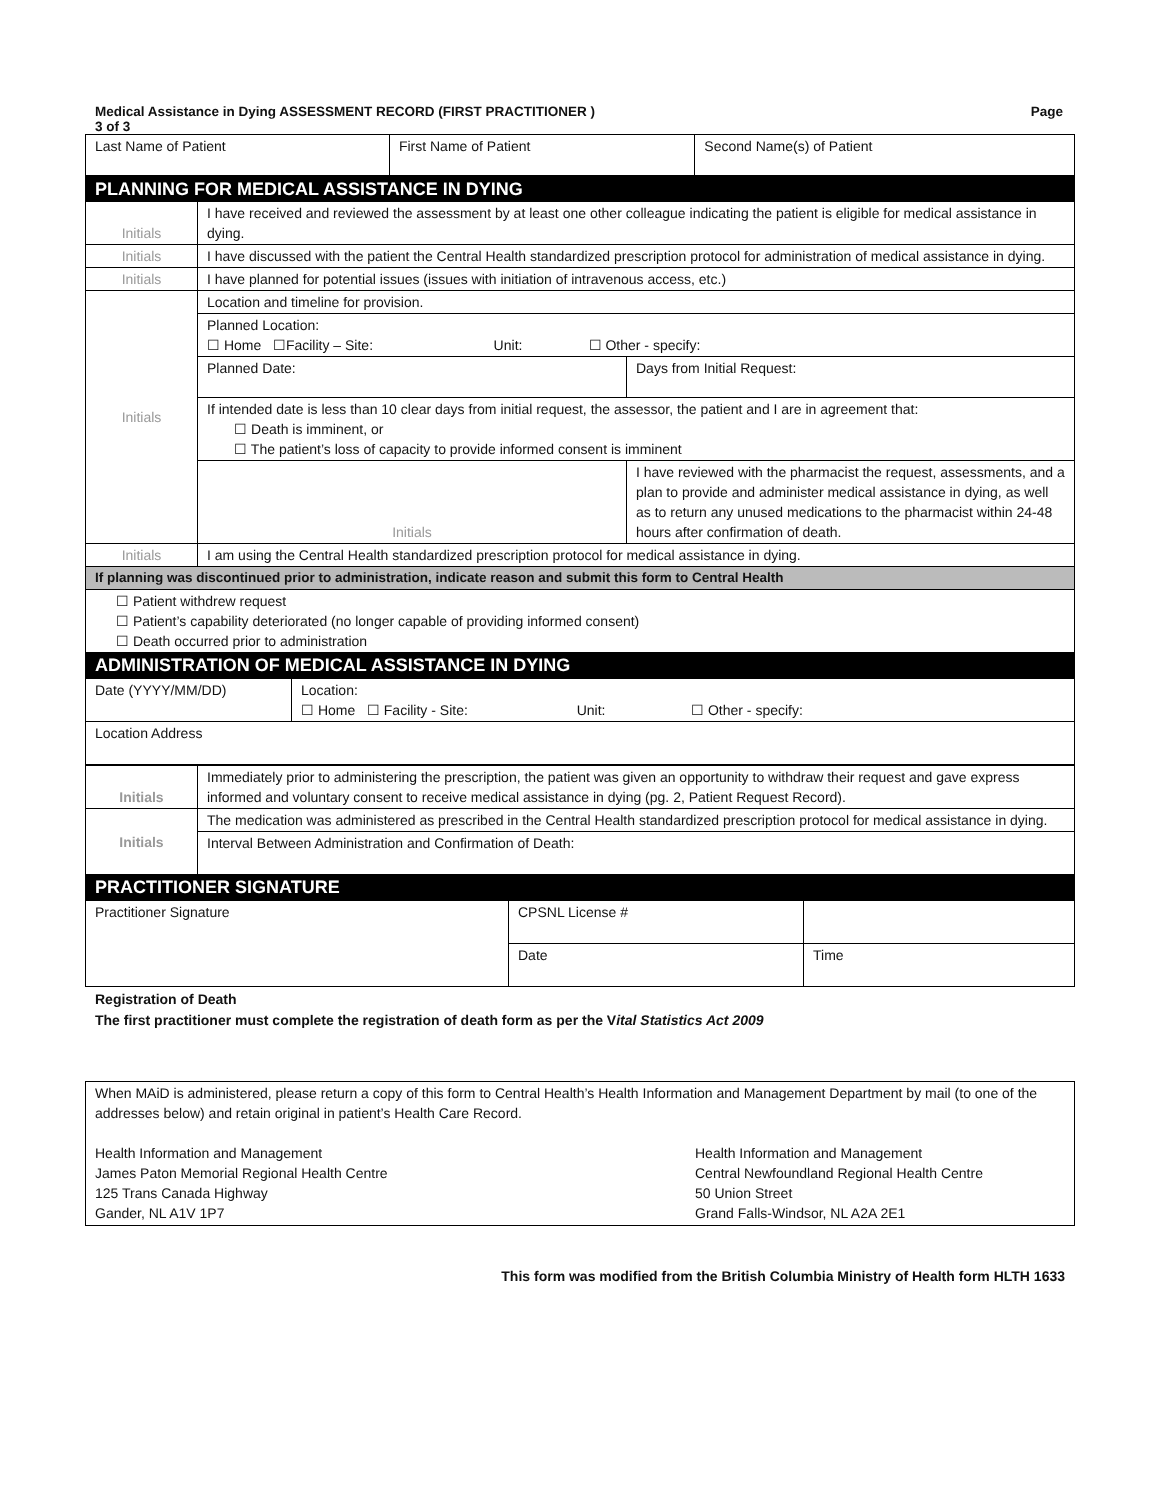Medical Assistance in Dying ASSESSMENT RECORD (FIRST PRACTITIONER )
3 of 3 Page
| Last Name of Patient | First Name of Patient | Second Name(s) of Patient |
| PLANNING FOR MEDICAL ASSISTANCE IN DYING | | |
| Initials | I have received and reviewed the assessment by at least one other colleague indicating the patient is eligible for medical assistance in dying. | |
| Initials | I have discussed with the patient the Central Health standardized prescription protocol for administration of medical assistance in dying. | |
| Initials | I have planned for potential issues (issues with initiation of intravenous access, etc.) | |
| Initials | Location and timeline for provision. | |
| | Planned Location: ☐ Home ☐Facility – Site: Unit: ☐ Other - specify: | |
| | Planned Date: | Days from Initial Request: |
| | If intended date is less than 10 clear days from initial request, the assessor, the patient and I are in agreement that: ☐ Death is imminent, or ☐ The patient’s loss of capacity to provide informed consent is imminent | |
| | Initials | I have reviewed with the pharmacist the request, assessments, and a plan to provide and administer medical assistance in dying, as well as to return any unused medications to the pharmacist within 24-48 hours after confirmation of death. |
| Initials | I am using the Central Health standardized prescription protocol for medical assistance in dying. | |
| If planning was discontinued prior to administration, indicate reason and submit this form to Central Health | | |
| ☐ Patient withdrew request ☐ Patient’s capability deteriorated (no longer capable of providing informed consent) ☐ Death occurred prior to administration | | |
| ADMINISTRATION OF MEDICAL ASSISTANCE IN DYING | | |
| Date (YYYY/MM/DD) | Location: ☐ Home ☐ Facility - Site: Unit: ☐ Other - specify: |
| Location Address | |
| Initials | Immediately prior to administering the prescription, the patient was given an opportunity to withdraw their request and gave express informed and voluntary consent to receive medical assistance in dying (pg. 2, Patient Request Record). |
| Initials | The medication was administered as prescribed in the Central Health standardized prescription protocol for medical assistance in dying. |
| | Interval Between Administration and Confirmation of Death: |
| PRACTITIONER SIGNATURE | |
| Practitioner Signature | CPSNL License # | |
| | Date | Time |
Registration of Death
The first practitioner must complete the registration of death form as per the Vital Statistics Act 2009
| When MAiD is administered, please return a copy of this form to Central Health’s Health Information and Management Department by mail (to one of the addresses below) and retain original in patient’s Health Care Record. Health Information and Management James Paton Memorial Regional Health Centre 125 Trans Canada Highway Gander, NL A1V 1P7 Health Information and Management Central Newfoundland Regional Health Centre 50 Union Street Grand Falls-Windsor, NL A2A 2E1 |
This form was modified from the British Columbia Ministry of Health form HLTH 1633